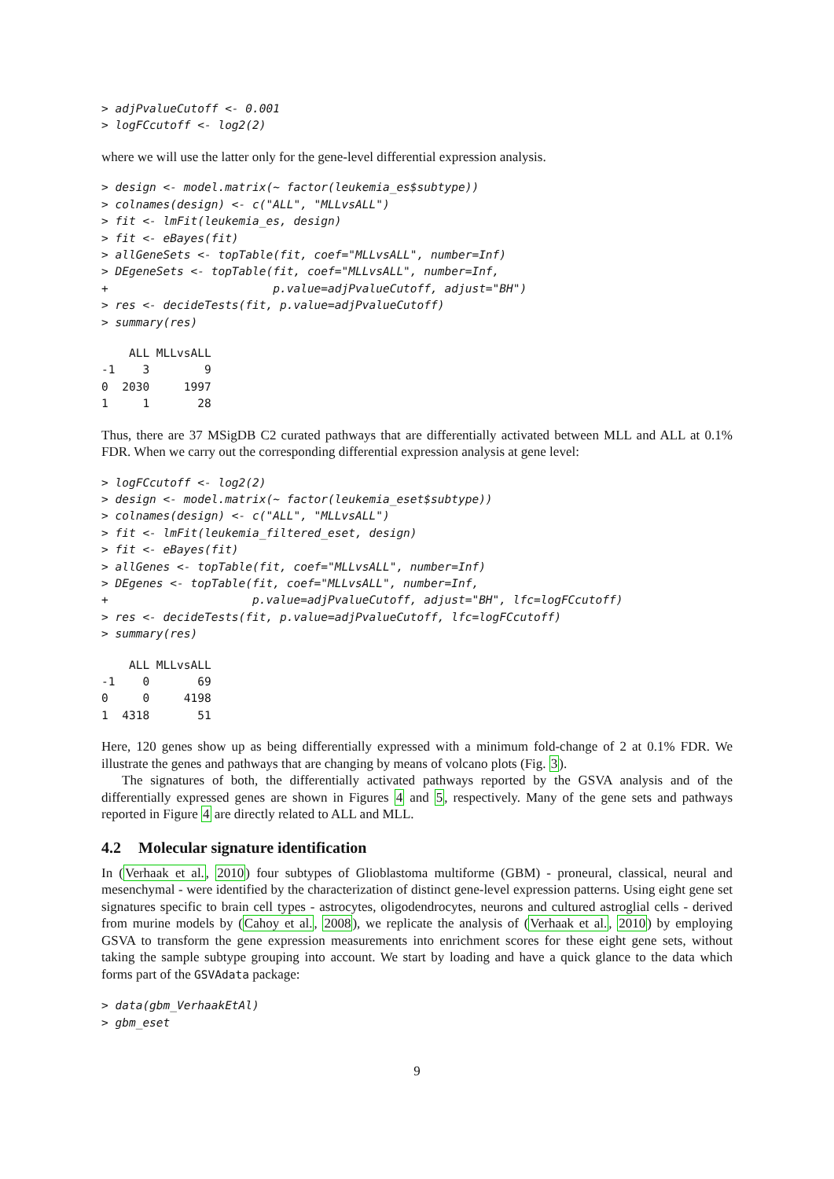> adjPvalueCutoff <- 0.001
> logFCcutoff <- log2(2)
where we will use the latter only for the gene-level differential expression analysis.
> design <- model.matrix(~ factor(leukemia_es$subtype))
> colnames(design) <- c("ALL", "MLLvsALL")
> fit <- lmFit(leukemia_es, design)
> fit <- eBayes(fit)
> allGeneSets <- topTable(fit, coef="MLLvsALL", number=Inf)
> DEgeneSets <- topTable(fit, coef="MLLvsALL", number=Inf,
+                        p.value=adjPvalueCutoff, adjust="BH")
> res <- decideTests(fit, p.value=adjPvalueCutoff)
> summary(res)
    ALL MLLvsALL
-1    3        9
0  2030     1997
1     1       28
Thus, there are 37 MSigDB C2 curated pathways that are differentially activated between MLL and ALL at 0.1% FDR. When we carry out the corresponding differential expression analysis at gene level:
> logFCcutoff <- log2(2)
> design <- model.matrix(~ factor(leukemia_eset$subtype))
> colnames(design) <- c("ALL", "MLLvsALL")
> fit <- lmFit(leukemia_filtered_eset, design)
> fit <- eBayes(fit)
> allGenes <- topTable(fit, coef="MLLvsALL", number=Inf)
> DEgenes <- topTable(fit, coef="MLLvsALL", number=Inf,
+                     p.value=adjPvalueCutoff, adjust="BH", lfc=logFCcutoff)
> res <- decideTests(fit, p.value=adjPvalueCutoff, lfc=logFCcutoff)
> summary(res)
    ALL MLLvsALL
-1    0       69
0     0     4198
1  4318       51
Here, 120 genes show up as being differentially expressed with a minimum fold-change of 2 at 0.1% FDR. We illustrate the genes and pathways that are changing by means of volcano plots (Fig. 3).
The signatures of both, the differentially activated pathways reported by the GSVA analysis and of the differentially expressed genes are shown in Figures 4 and 5, respectively. Many of the gene sets and pathways reported in Figure 4 are directly related to ALL and MLL.
4.2 Molecular signature identification
In (Verhaak et al., 2010) four subtypes of Glioblastoma multiforme (GBM) - proneural, classical, neural and mesenchymal - were identified by the characterization of distinct gene-level expression patterns. Using eight gene set signatures specific to brain cell types - astrocytes, oligodendrocytes, neurons and cultured astroglial cells - derived from murine models by (Cahoy et al., 2008), we replicate the analysis of (Verhaak et al., 2010) by employing GSVA to transform the gene expression measurements into enrichment scores for these eight gene sets, without taking the sample subtype grouping into account. We start by loading and have a quick glance to the data which forms part of the GSVAdata package:
> data(gbm_VerhaakEtAl)
> gbm_eset
9